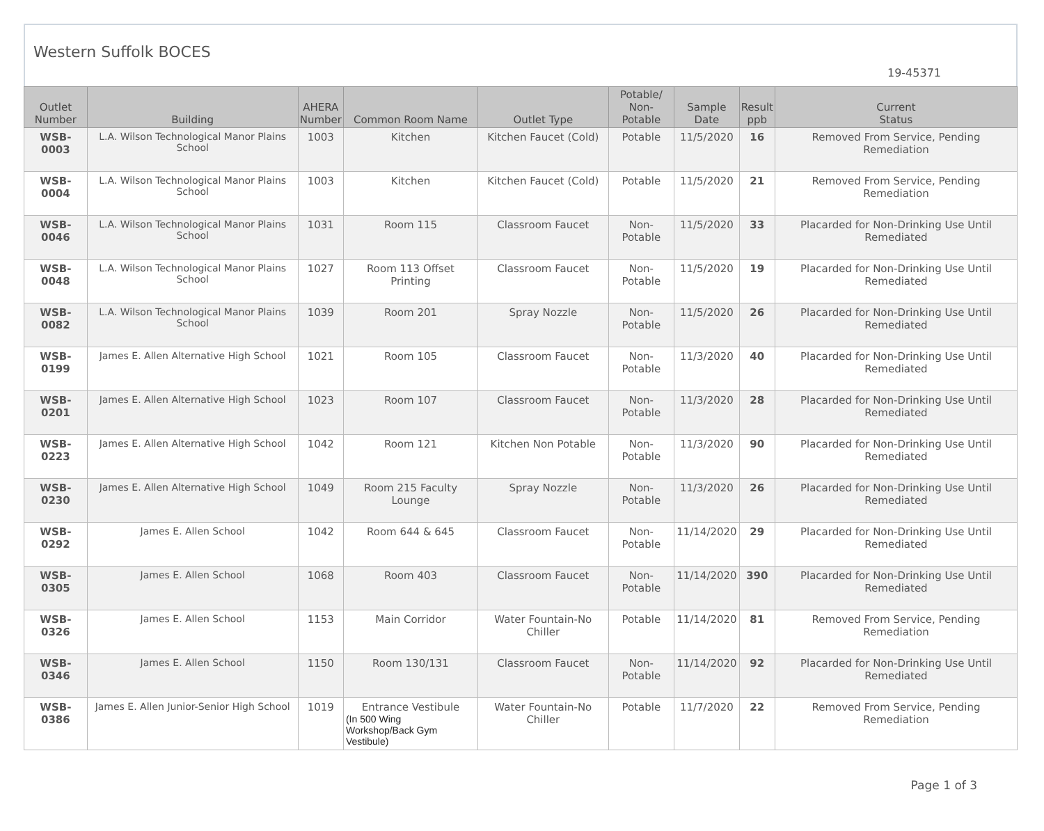Western Suffolk BOCES
19-45371
| Outlet Number | Building | AHERA Number | Common Room Name | Outlet Type | Potable/ Non-Potable | Sample Date | Result ppb | Current Status |
| --- | --- | --- | --- | --- | --- | --- | --- | --- |
| WSB-0003 | L.A. Wilson Technological Manor Plains School | 1003 | Kitchen | Kitchen Faucet (Cold) | Potable | 11/5/2020 | 16 | Removed From Service, Pending Remediation |
| WSB-0004 | L.A. Wilson Technological Manor Plains School | 1003 | Kitchen | Kitchen Faucet (Cold) | Potable | 11/5/2020 | 21 | Removed From Service, Pending Remediation |
| WSB-0046 | L.A. Wilson Technological Manor Plains School | 1031 | Room 115 | Classroom Faucet | Non-Potable | 11/5/2020 | 33 | Placarded for Non-Drinking Use Until Remediated |
| WSB-0048 | L.A. Wilson Technological Manor Plains School | 1027 | Room 113 Offset Printing | Classroom Faucet | Non-Potable | 11/5/2020 | 19 | Placarded for Non-Drinking Use Until Remediated |
| WSB-0082 | L.A. Wilson Technological Manor Plains School | 1039 | Room 201 | Spray Nozzle | Non-Potable | 11/5/2020 | 26 | Placarded for Non-Drinking Use Until Remediated |
| WSB-0199 | James E. Allen Alternative High School | 1021 | Room 105 | Classroom Faucet | Non-Potable | 11/3/2020 | 40 | Placarded for Non-Drinking Use Until Remediated |
| WSB-0201 | James E. Allen Alternative High School | 1023 | Room 107 | Classroom Faucet | Non-Potable | 11/3/2020 | 28 | Placarded for Non-Drinking Use Until Remediated |
| WSB-0223 | James E. Allen Alternative High School | 1042 | Room 121 | Kitchen Non Potable | Non-Potable | 11/3/2020 | 90 | Placarded for Non-Drinking Use Until Remediated |
| WSB-0230 | James E. Allen Alternative High School | 1049 | Room 215 Faculty Lounge | Spray Nozzle | Non-Potable | 11/3/2020 | 26 | Placarded for Non-Drinking Use Until Remediated |
| WSB-0292 | James E. Allen School | 1042 | Room 644 & 645 | Classroom Faucet | Non-Potable | 11/14/2020 | 29 | Placarded for Non-Drinking Use Until Remediated |
| WSB-0305 | James E. Allen School | 1068 | Room 403 | Classroom Faucet | Non-Potable | 11/14/2020 | 390 | Placarded for Non-Drinking Use Until Remediated |
| WSB-0326 | James E. Allen School | 1153 | Main Corridor | Water Fountain-No Chiller | Potable | 11/14/2020 | 81 | Removed From Service, Pending Remediation |
| WSB-0346 | James E. Allen School | 1150 | Room 130/131 | Classroom Faucet | Non-Potable | 11/14/2020 | 92 | Placarded for Non-Drinking Use Until Remediated |
| WSB-0386 | James E. Allen Junior-Senior High School | 1019 | Entrance Vestibule (In 500 Wing Workshop/Back Gym Vestibule) | Water Fountain-No Chiller | Potable | 11/7/2020 | 22 | Removed From Service, Pending Remediation |
Page 1 of 3